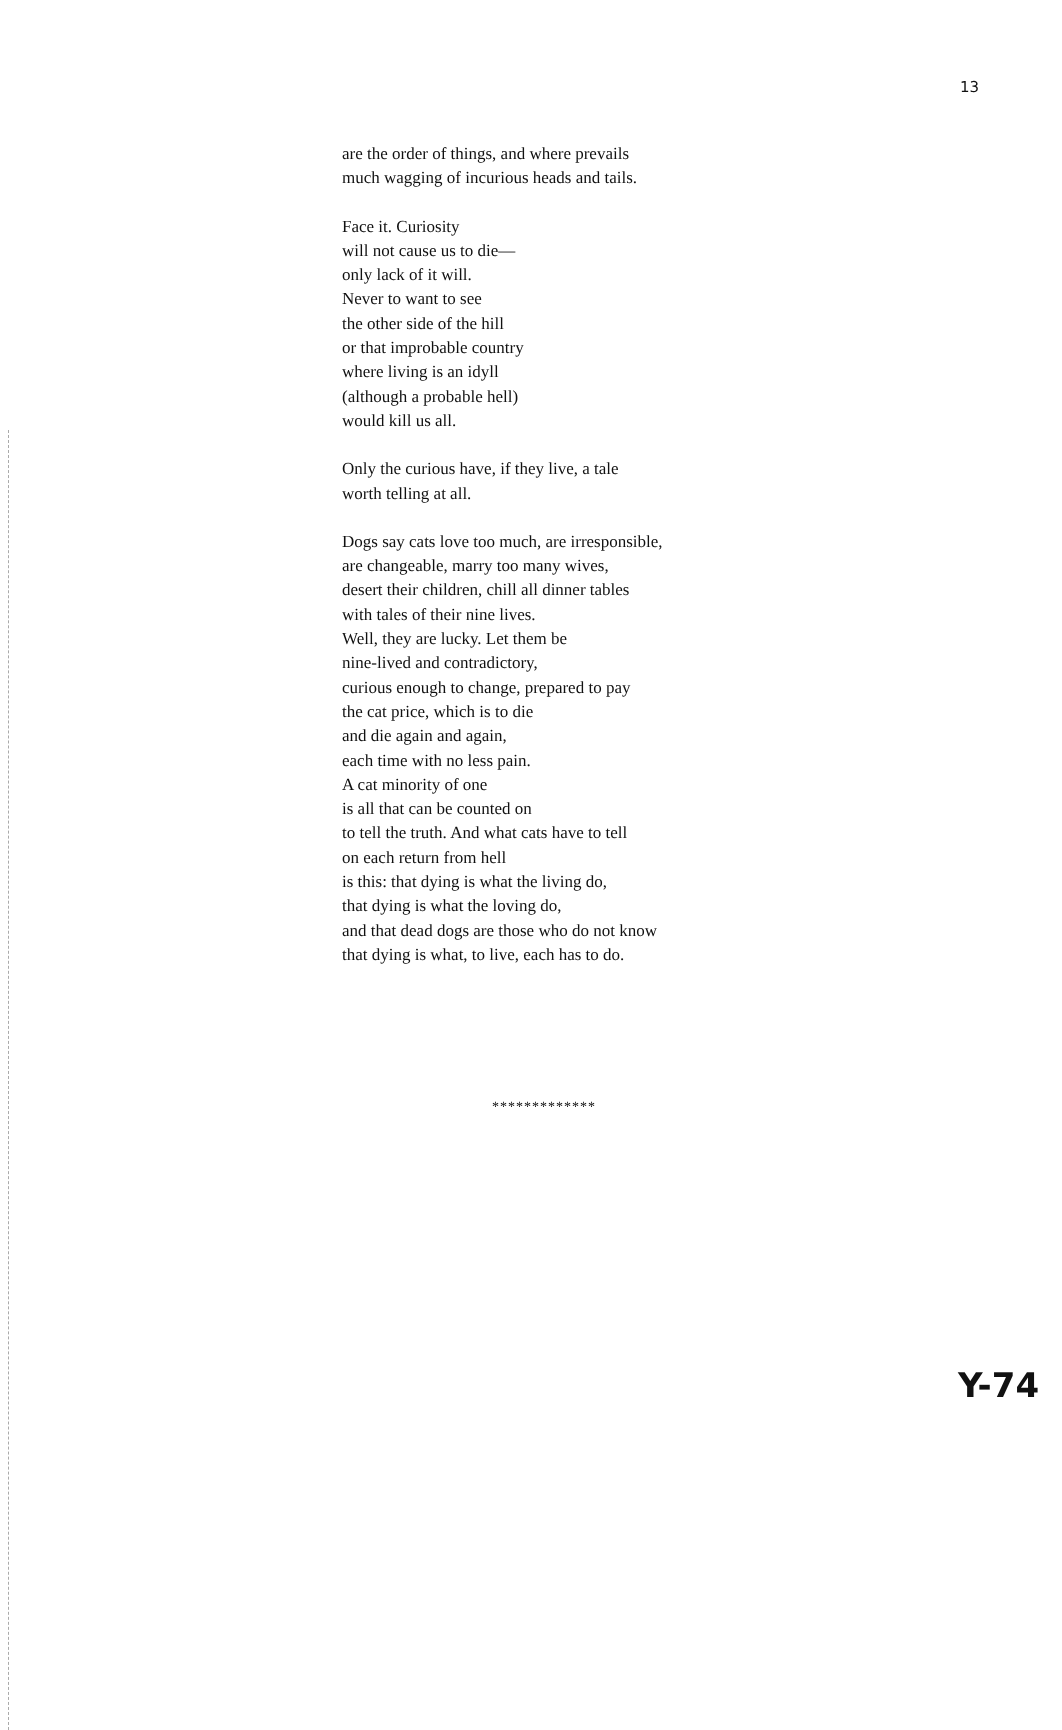13
are the order of things, and where prevails
much wagging of incurious heads and tails.
Face it. Curiosity
will not cause us to die—
only lack of it will.
Never to want to see
the other side of the hill
or that improbable country
where living is an idyll
(although a probable hell)
would kill us all.
Only the curious have, if they live, a tale
worth telling at all.
Dogs say cats love too much, are irresponsible,
are changeable, marry too many wives,
desert their children, chill all dinner tables
with tales of their nine lives.
Well, they are lucky. Let them be
nine-lived and contradictory,
curious enough to change, prepared to pay
the cat price, which is to die
and die again and again,
each time with no less pain.
A cat minority of one
is all that can be counted on
to tell the truth. And what cats have to tell
on each return from hell
is this: that dying is what the living do,
that dying is what the loving do,
and that dead dogs are those who do not know
that dying is what, to live, each has to do.
*************
Y-74